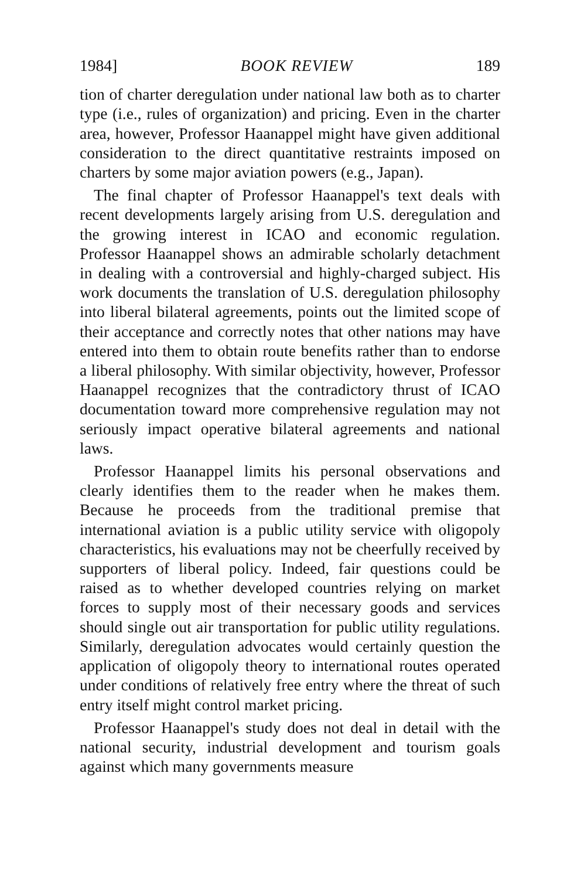1984] BOOK REVIEW 189
tion of charter deregulation under national law both as to charter type (i.e., rules of organization) and pricing. Even in the charter area, however, Professor Haanappel might have given additional consideration to the direct quantitative restraints imposed on charters by some major aviation powers (e.g., Japan).
The final chapter of Professor Haanappel's text deals with recent developments largely arising from U.S. deregulation and the growing interest in ICAO and economic regulation. Professor Haanappel shows an admirable scholarly detachment in dealing with a controversial and highly-charged subject. His work documents the translation of U.S. deregulation philosophy into liberal bilateral agreements, points out the limited scope of their acceptance and correctly notes that other nations may have entered into them to obtain route benefits rather than to endorse a liberal philosophy. With similar objectivity, however, Professor Haanappel recognizes that the contradictory thrust of ICAO documentation toward more comprehensive regulation may not seriously impact operative bilateral agreements and national laws.
Professor Haanappel limits his personal observations and clearly identifies them to the reader when he makes them. Because he proceeds from the traditional premise that international aviation is a public utility service with oligopoly characteristics, his evaluations may not be cheerfully received by supporters of liberal policy. Indeed, fair questions could be raised as to whether developed countries relying on market forces to supply most of their necessary goods and services should single out air transportation for public utility regulations. Similarly, deregulation advocates would certainly question the application of oligopoly theory to international routes operated under conditions of relatively free entry where the threat of such entry itself might control market pricing.
Professor Haanappel's study does not deal in detail with the national security, industrial development and tourism goals against which many governments measure